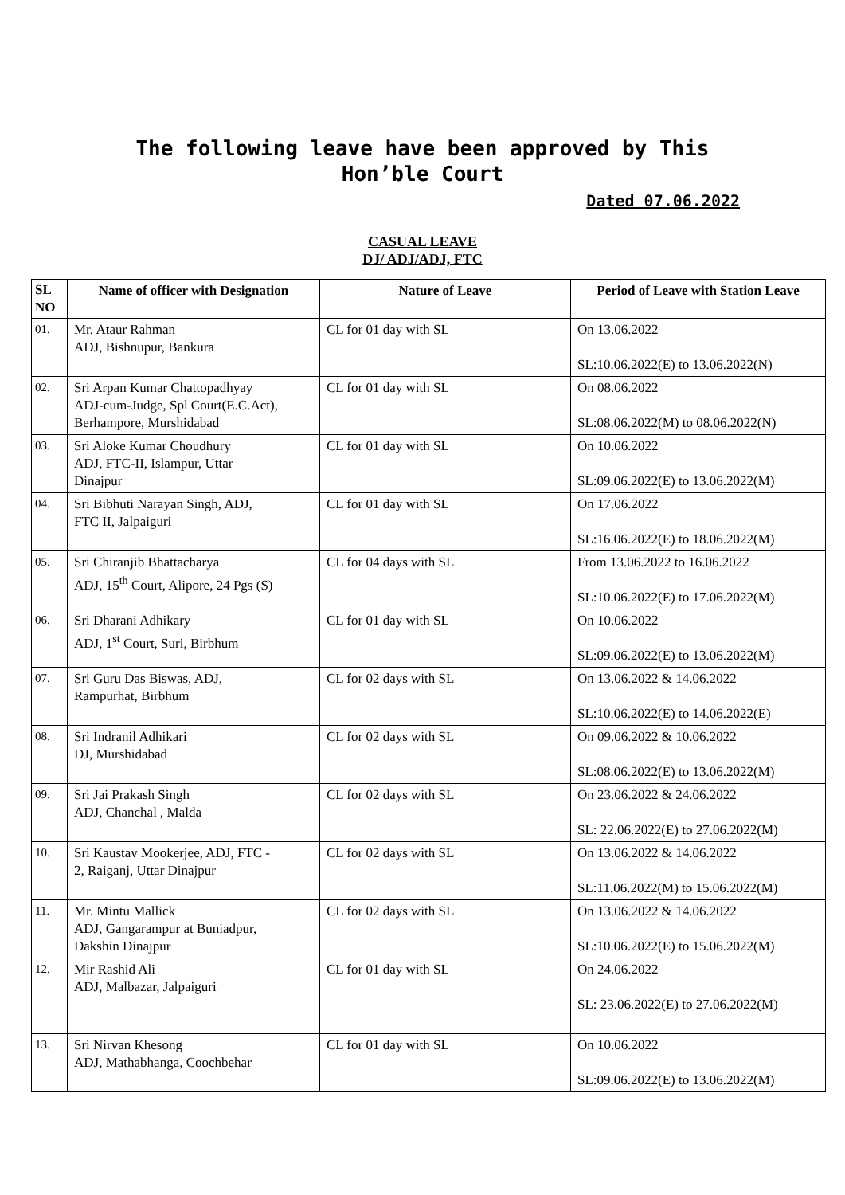The following leave have been approved by This
Hon’ble Court
Dated 07.06.2022
CASUAL LEAVE
DJ/ ADJ/ADJ, FTC
| SL NO | Name of officer with Designation | Nature of Leave | Period of Leave with Station Leave |
| --- | --- | --- | --- |
| 01. | Mr. Ataur Rahman ADJ, Bishnupur, Bankura | CL for 01 day with SL | On 13.06.2022 SL:10.06.2022(E) to 13.06.2022(N) |
| 02. | Sri Arpan Kumar Chattopadhyay ADJ-cum-Judge, Spl Court(E.C.Act), Berhampore, Murshidabad | CL for 01 day with SL | On 08.06.2022 SL:08.06.2022(M) to 08.06.2022(N) |
| 03. | Sri Aloke Kumar Choudhury ADJ, FTC-II, Islampur, Uttar Dinajpur | CL for 01 day with SL | On 10.06.2022 SL:09.06.2022(E) to 13.06.2022(M) |
| 04. | Sri Bibhuti Narayan Singh, ADJ, FTC II, Jalpaiguri | CL for 01 day with SL | On 17.06.2022 SL:16.06.2022(E) to 18.06.2022(M) |
| 05. | Sri Chiranjib Bhattacharya ADJ, 15<sup>th</sup> Court, Alipore, 24 Pgs (S) | CL for 04 days with SL | From 13.06.2022 to 16.06.2022 SL:10.06.2022(E) to 17.06.2022(M) |
| 06. | Sri Dharani Adhikary ADJ, 1<sup>st</sup> Court, Suri, Birbhum | CL for 01 day with SL | On 10.06.2022 SL:09.06.2022(E) to 13.06.2022(M) |
| 07. | Sri Guru Das Biswas, ADJ, Rampurhat, Birbhum | CL for 02 days with SL | On 13.06.2022 & 14.06.2022 SL:10.06.2022(E) to 14.06.2022(E) |
| 08. | Sri Indranil Adhikari DJ, Murshidabad | CL for 02 days with SL | On 09.06.2022 & 10.06.2022 SL:08.06.2022(E) to 13.06.2022(M) |
| 09. | Sri Jai Prakash Singh ADJ, Chanchal , Malda | CL for 02 days with SL | On 23.06.2022 & 24.06.2022 SL: 22.06.2022(E) to 27.06.2022(M) |
| 10. | Sri Kaustav Mookerjee, ADJ, FTC - 2, Raiganj, Uttar Dinajpur | CL for 02 days with SL | On 13.06.2022 & 14.06.2022 SL:11.06.2022(M) to 15.06.2022(M) |
| 11. | Mr. Mintu Mallick ADJ, Gangarampur at Buniadpur, Dakshin Dinajpur | CL for 02 days with SL | On 13.06.2022 & 14.06.2022 SL:10.06.2022(E) to 15.06.2022(M) |
| 12. | Mir Rashid Ali ADJ, Malbazar, Jalpaiguri | CL for 01 day with SL | On 24.06.2022 SL: 23.06.2022(E) to 27.06.2022(M) |
| 13. | Sri Nirvan Khesong ADJ, Mathabhanga, Coochbehar | CL for 01 day with SL | On 10.06.2022 SL:09.06.2022(E) to 13.06.2022(M) |